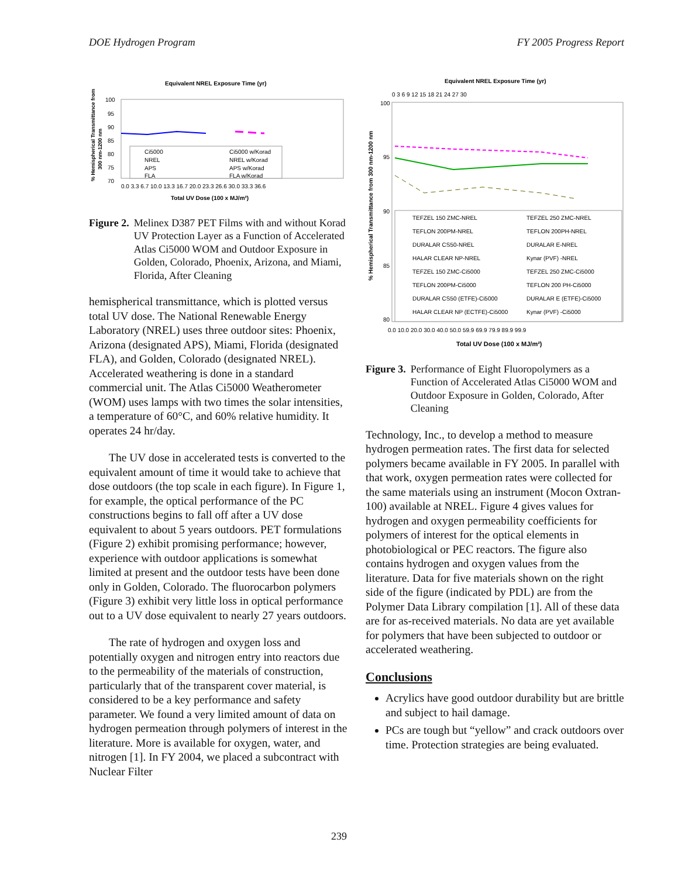DOE Hydrogen Program FY 2005 Progress Report
Equivalent NREL Exposure Time (yr)
% Hemispherical Transmittance from
300 nm-1200 nm
100
95
90
85
80
75
70
Ci5000
Ci5000 w/Korad
NREL
NREL w/Korad
APS
APS w/Korad
FLA
FLA w/Korad
0.0 3.3 6.7 10.0 13.3 16.7 20.0 23.3 26.6 30.0 33.3 36.6
Total UV Dose (100 x MJ/m²)
Figure 2. Melinex D387 PET Films with and without Korad UV Protection Layer as a Function of Accelerated Atlas Ci5000 WOM and Outdoor Exposure in Golden, Colorado, Phoenix, Arizona, and Miami, Florida, After Cleaning
hemispherical transmittance, which is plotted versus total UV dose. The National Renewable Energy Laboratory (NREL) uses three outdoor sites: Phoenix, Arizona (designated APS), Miami, Florida (designated FLA), and Golden, Colorado (designated NREL). Accelerated weathering is done in a standard commercial unit. The Atlas Ci5000 Weatherometer (WOM) uses lamps with two times the solar intensities, a temperature of 60°C, and 60% relative humidity. It operates 24 hr/day.
The UV dose in accelerated tests is converted to the equivalent amount of time it would take to achieve that dose outdoors (the top scale in each figure). In Figure 1, for example, the optical performance of the PC constructions begins to fall off after a UV dose equivalent to about 5 years outdoors. PET formulations (Figure 2) exhibit promising performance; however, experience with outdoor applications is somewhat limited at present and the outdoor tests have been done only in Golden, Colorado. The fluorocarbon polymers (Figure 3) exhibit very little loss in optical performance out to a UV dose equivalent to nearly 27 years outdoors.
The rate of hydrogen and oxygen loss and potentially oxygen and nitrogen entry into reactors due to the permeability of the materials of construction, particularly that of the transparent cover material, is considered to be a key performance and safety parameter. We found a very limited amount of data on hydrogen permeation through polymers of interest in the literature. More is available for oxygen, water, and nitrogen [1]. In FY 2004, we placed a subcontract with Nuclear Filter
Equivalent NREL Exposure Time (yr)
0 3 6 9 12 15 18 21 24 27 30
% Hemispherical Transmittance from 300 nm-1200 nm
100
95
90
85
80
TEFZEL 150 ZMC-NREL
TEFZEL 250 ZMC-NREL
TEFLON 200PM-NREL
TEFLON 200PH-NREL
DURALAR CS50-NREL
DURALAR E-NREL
HALAR CLEAR NP-NREL
Kynar (PVF) -NREL
TEFZEL 150 ZMC-Ci5000
TEFZEL 250 ZMC-Ci5000
TEFLON 200PM-Ci5000
TEFLON 200 PH-Ci5000
DURALAR CS50 (ETFE)-Ci5000
DURALAR E (ETFE)-Ci5000
HALAR CLEAR NP (ECTFE)-Ci5000
Kynar (PVF) -Ci5000
0.0 10.0 20.0 30.0 40.0 50.0 59.9 69.9 79.9 89.9 99.9
Total UV Dose (100 x MJ/m²)
Figure 3. Performance of Eight Fluoropolymers as a Function of Accelerated Atlas Ci5000 WOM and Outdoor Exposure in Golden, Colorado, After Cleaning
Technology, Inc., to develop a method to measure hydrogen permeation rates. The first data for selected polymers became available in FY 2005. In parallel with that work, oxygen permeation rates were collected for the same materials using an instrument (Mocon Oxtran-100) available at NREL. Figure 4 gives values for hydrogen and oxygen permeability coefficients for polymers of interest for the optical elements in photobiological or PEC reactors. The figure also contains hydrogen and oxygen values from the literature. Data for five materials shown on the right side of the figure (indicated by PDL) are from the Polymer Data Library compilation [1]. All of these data are for as-received materials. No data are yet available for polymers that have been subjected to outdoor or accelerated weathering.
Conclusions
Acrylics have good outdoor durability but are brittle and subject to hail damage.
PCs are tough but “yellow” and crack outdoors over time. Protection strategies are being evaluated.
239